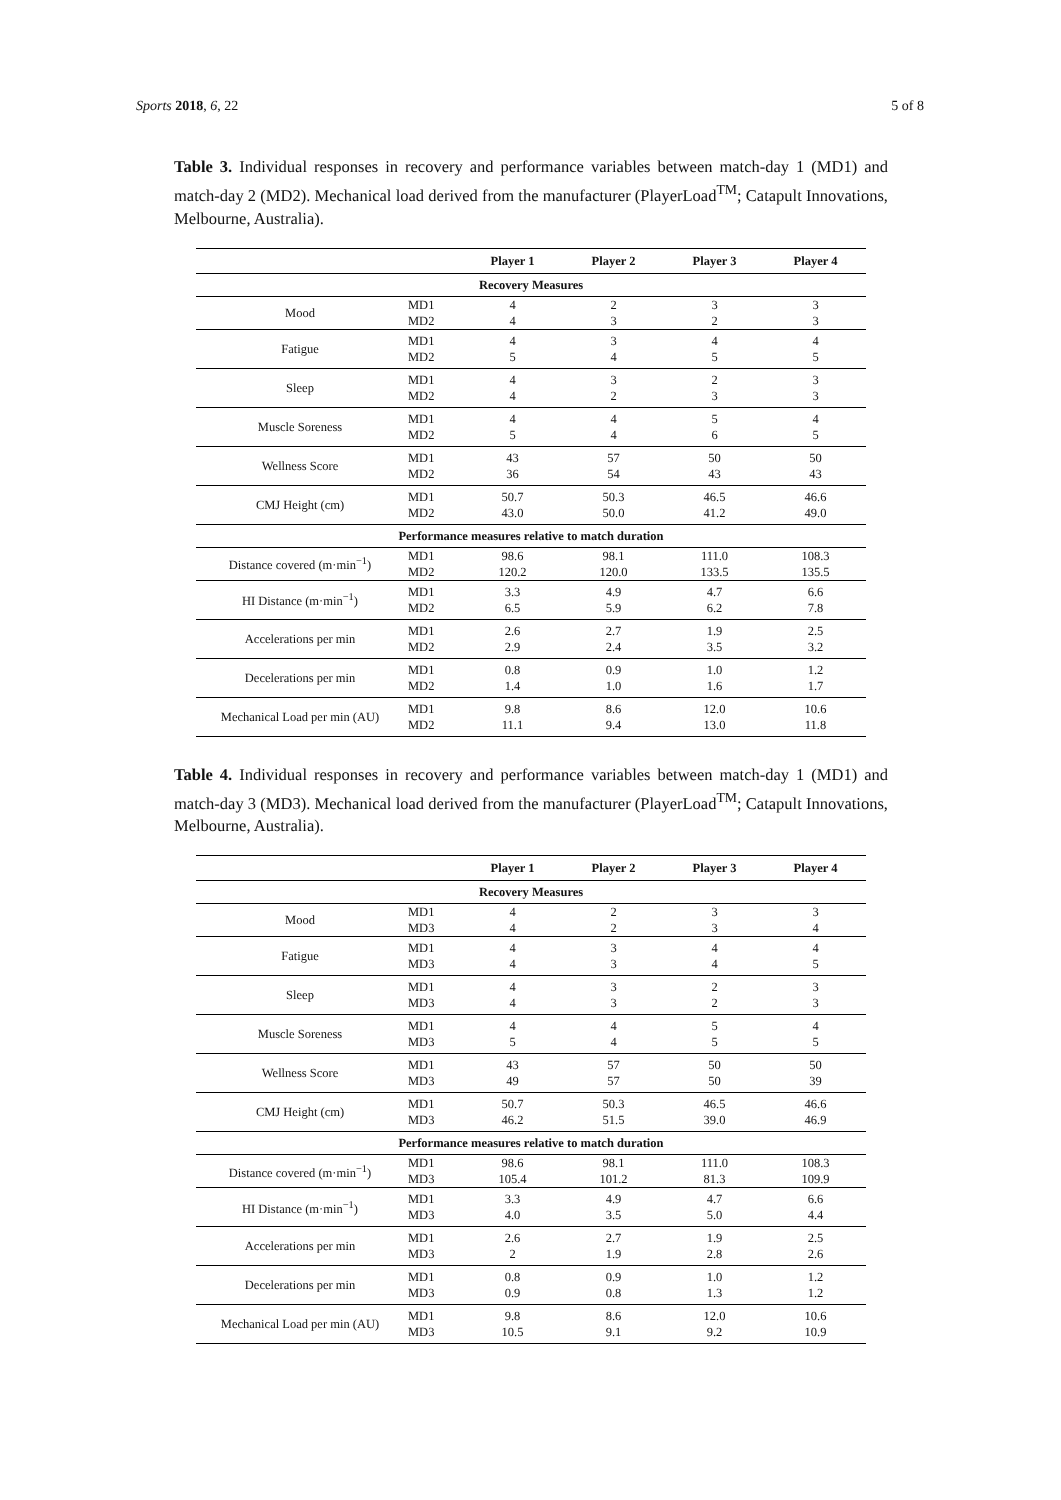Sports 2018, 6, 22 5 of 8
Table 3. Individual responses in recovery and performance variables between match-day 1 (MD1) and match-day 2 (MD2). Mechanical load derived from the manufacturer (PlayerLoad<sup>TM</sup>; Catapult Innovations, Melbourne, Australia).
| | | Player 1 | Player 2 | Player 3 | Player 4 |
| --- | --- | --- | --- | --- | --- |
| Recovery Measures | | | | | |
| Mood | MD1 MD2 | 4 4 | 2 3 | 3 2 | 3 3 |
| Fatigue | MD1 MD2 | 4 5 | 3 4 | 4 5 | 4 5 |
| Sleep | MD1 MD2 | 4 4 | 3 2 | 2 3 | 3 3 |
| Muscle Soreness | MD1 MD2 | 4 5 | 4 4 | 5 6 | 4 5 |
| Wellness Score | MD1 MD2 | 43 36 | 57 54 | 50 43 | 50 43 |
| CMJ Height (cm) | MD1 MD2 | 50.7 43.0 | 50.3 50.0 | 46.5 41.2 | 46.6 49.0 |
| Performance measures relative to match duration | | | | | |
| Distance covered (m·min<sup>−1</sup>) | MD1 MD2 | 98.6 120.2 | 98.1 120.0 | 111.0 133.5 | 108.3 135.5 |
| HI Distance (m·min<sup>−1</sup>) | MD1 MD2 | 3.3 6.5 | 4.9 5.9 | 4.7 6.2 | 6.6 7.8 |
| Accelerations per min | MD1 MD2 | 2.6 2.9 | 2.7 2.4 | 1.9 3.5 | 2.5 3.2 |
| Decelerations per min | MD1 MD2 | 0.8 1.4 | 0.9 1.0 | 1.0 1.6 | 1.2 1.7 |
| Mechanical Load per min (AU) | MD1 MD2 | 9.8 11.1 | 8.6 9.4 | 12.0 13.0 | 10.6 11.8 |
Table 4. Individual responses in recovery and performance variables between match-day 1 (MD1) and match-day 3 (MD3). Mechanical load derived from the manufacturer (PlayerLoad<sup>TM</sup>; Catapult Innovations, Melbourne, Australia).
| | | Player 1 | Player 2 | Player 3 | Player 4 |
| --- | --- | --- | --- | --- | --- |
| Recovery Measures | | | | | |
| Mood | MD1 MD3 | 4 4 | 2 2 | 3 3 | 3 4 |
| Fatigue | MD1 MD3 | 4 4 | 3 3 | 4 4 | 4 5 |
| Sleep | MD1 MD3 | 4 4 | 3 3 | 2 2 | 3 3 |
| Muscle Soreness | MD1 MD3 | 4 5 | 4 4 | 5 5 | 4 5 |
| Wellness Score | MD1 MD3 | 43 49 | 57 57 | 50 50 | 50 39 |
| CMJ Height (cm) | MD1 MD3 | 50.7 46.2 | 50.3 51.5 | 46.5 39.0 | 46.6 46.9 |
| Performance measures relative to match duration | | | | | |
| Distance covered (m·min<sup>−1</sup>) | MD1 MD3 | 98.6 105.4 | 98.1 101.2 | 111.0 81.3 | 108.3 109.9 |
| HI Distance (m·min<sup>−1</sup>) | MD1 MD3 | 3.3 4.0 | 4.9 3.5 | 4.7 5.0 | 6.6 4.4 |
| Accelerations per min | MD1 MD3 | 2.6 2 | 2.7 1.9 | 1.9 2.8 | 2.5 2.6 |
| Decelerations per min | MD1 MD3 | 0.8 0.9 | 0.9 0.8 | 1.0 1.3 | 1.2 1.2 |
| Mechanical Load per min (AU) | MD1 MD3 | 9.8 10.5 | 8.6 9.1 | 12.0 9.2 | 10.6 10.9 |